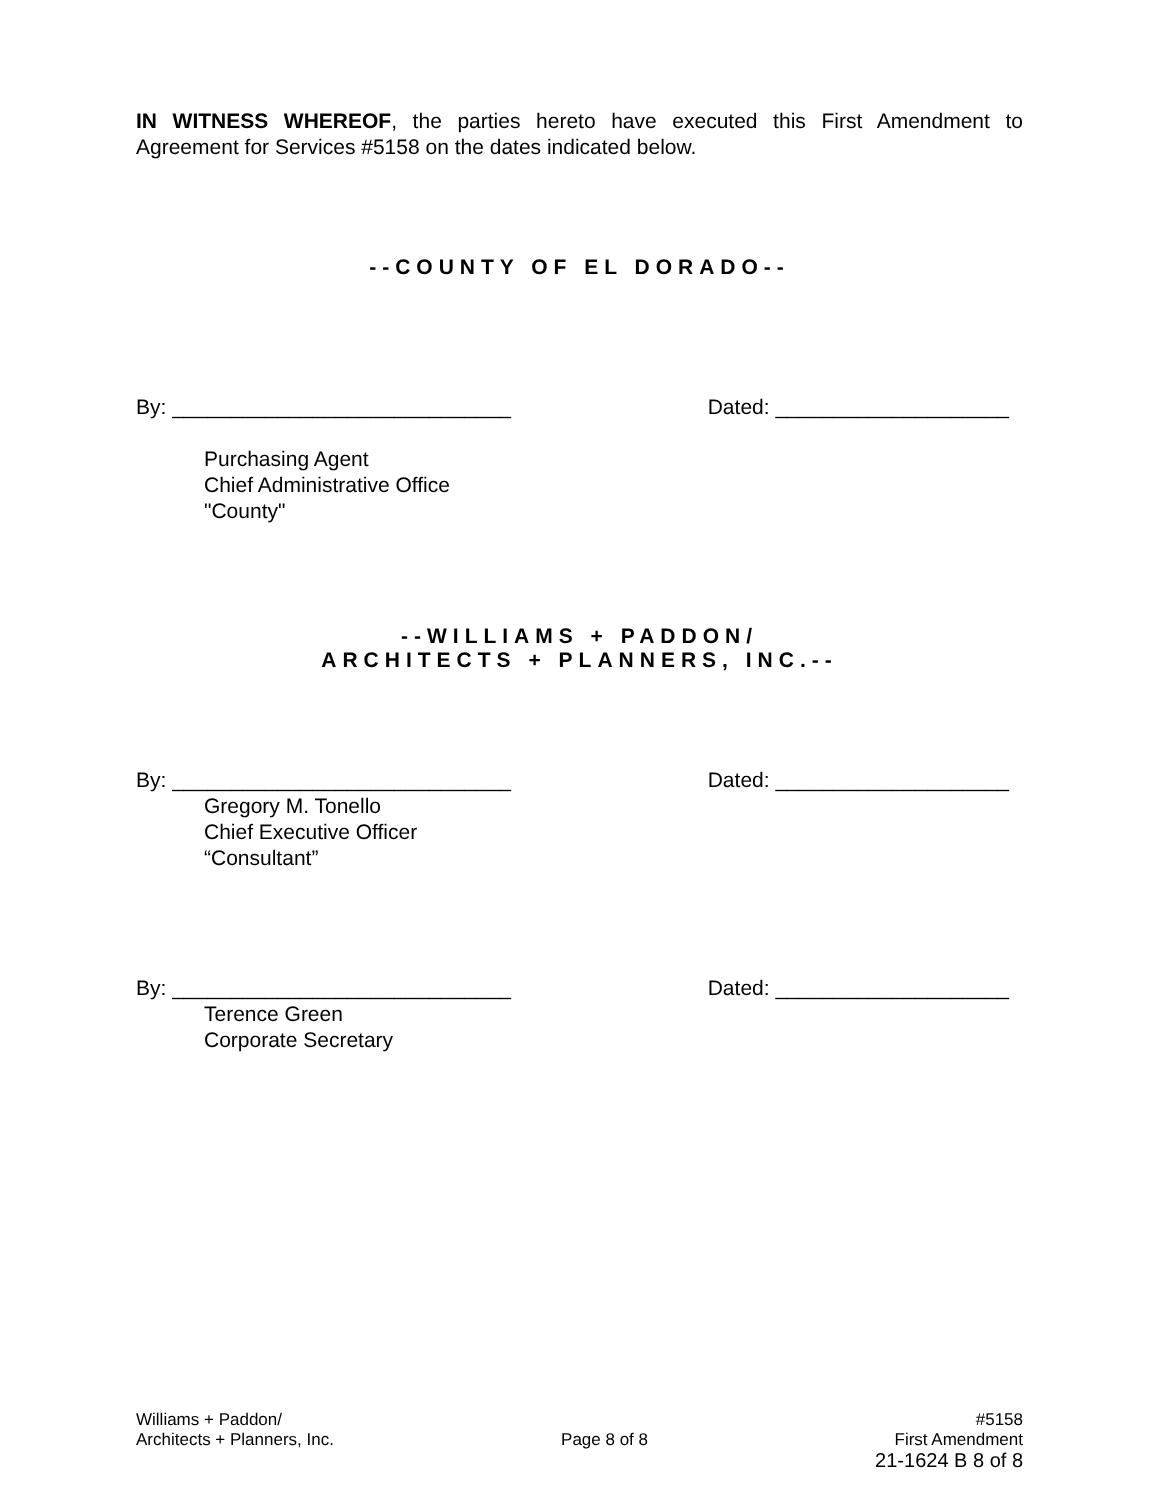IN WITNESS WHEREOF, the parties hereto have executed this First Amendment to Agreement for Services #5158 on the dates indicated below.
--COUNTY OF EL DORADO--
By: _____________________________ Dated: ____________________
Purchasing Agent
Chief Administrative Office
"County"
--WILLIAMS + PADDON/
ARCHITECTS + PLANNERS, INC.--
By: _____________________________ Dated: ____________________
Gregory M. Tonello
Chief Executive Officer
“Consultant”
By: _____________________________ Dated: ____________________
Terence Green
Corporate Secretary
Williams + Paddon/
Architects + Planners, Inc.
Page 8 of 8 #5158
First Amendment
21-1624 B 8 of 8